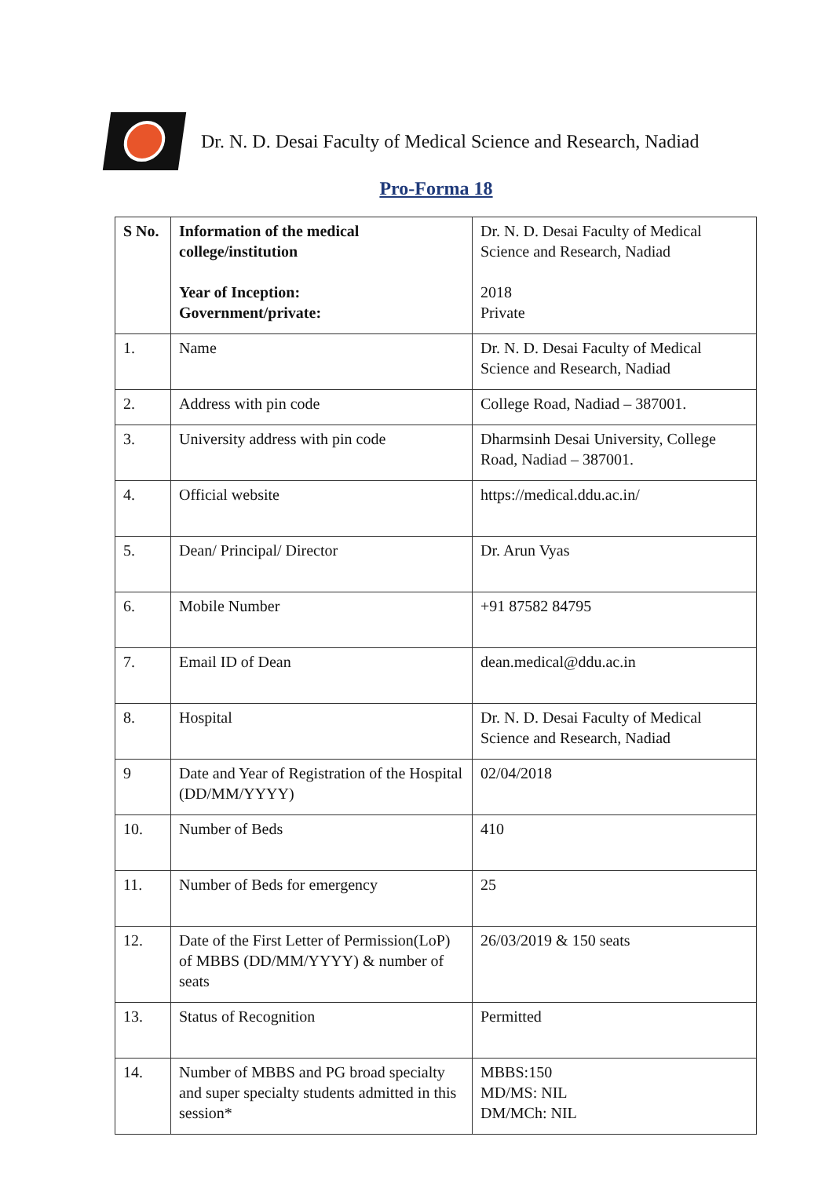Dr. N. D. Desai Faculty of Medical Science and Research, Nadiad
Pro-Forma 18
| S No. | Information of the medical college/institution Year of Inception: Government/private: | Dr. N. D. Desai Faculty of Medical Science and Research, Nadiad 2018 Private |
| 1. | Name | Dr. N. D. Desai Faculty of Medical Science and Research, Nadiad |
| 2. | Address with pin code | College Road, Nadiad – 387001. |
| 3. | University address with pin code | Dharmsinh Desai University, College Road, Nadiad – 387001. |
| 4. | Official website | https://medical.ddu.ac.in/ |
| 5. | Dean/ Principal/ Director | Dr. Arun Vyas |
| 6. | Mobile Number | +91 87582 84795 |
| 7. | Email ID of Dean | dean.medical@ddu.ac.in |
| 8. | Hospital | Dr. N. D. Desai Faculty of Medical Science and Research, Nadiad |
| 9 | Date and Year of Registration of the Hospital (DD/MM/YYYY) | 02/04/2018 |
| 10. | Number of Beds | 410 |
| 11. | Number of Beds for emergency | 25 |
| 12. | Date of the First Letter of Permission(LoP) of MBBS (DD/MM/YYYY) & number of seats | 26/03/2019 & 150 seats |
| 13. | Status of Recognition | Permitted |
| 14. | Number of MBBS and PG broad specialty and super specialty students admitted in this session* | MBBS:150 MD/MS: NIL DM/MCh: NIL |